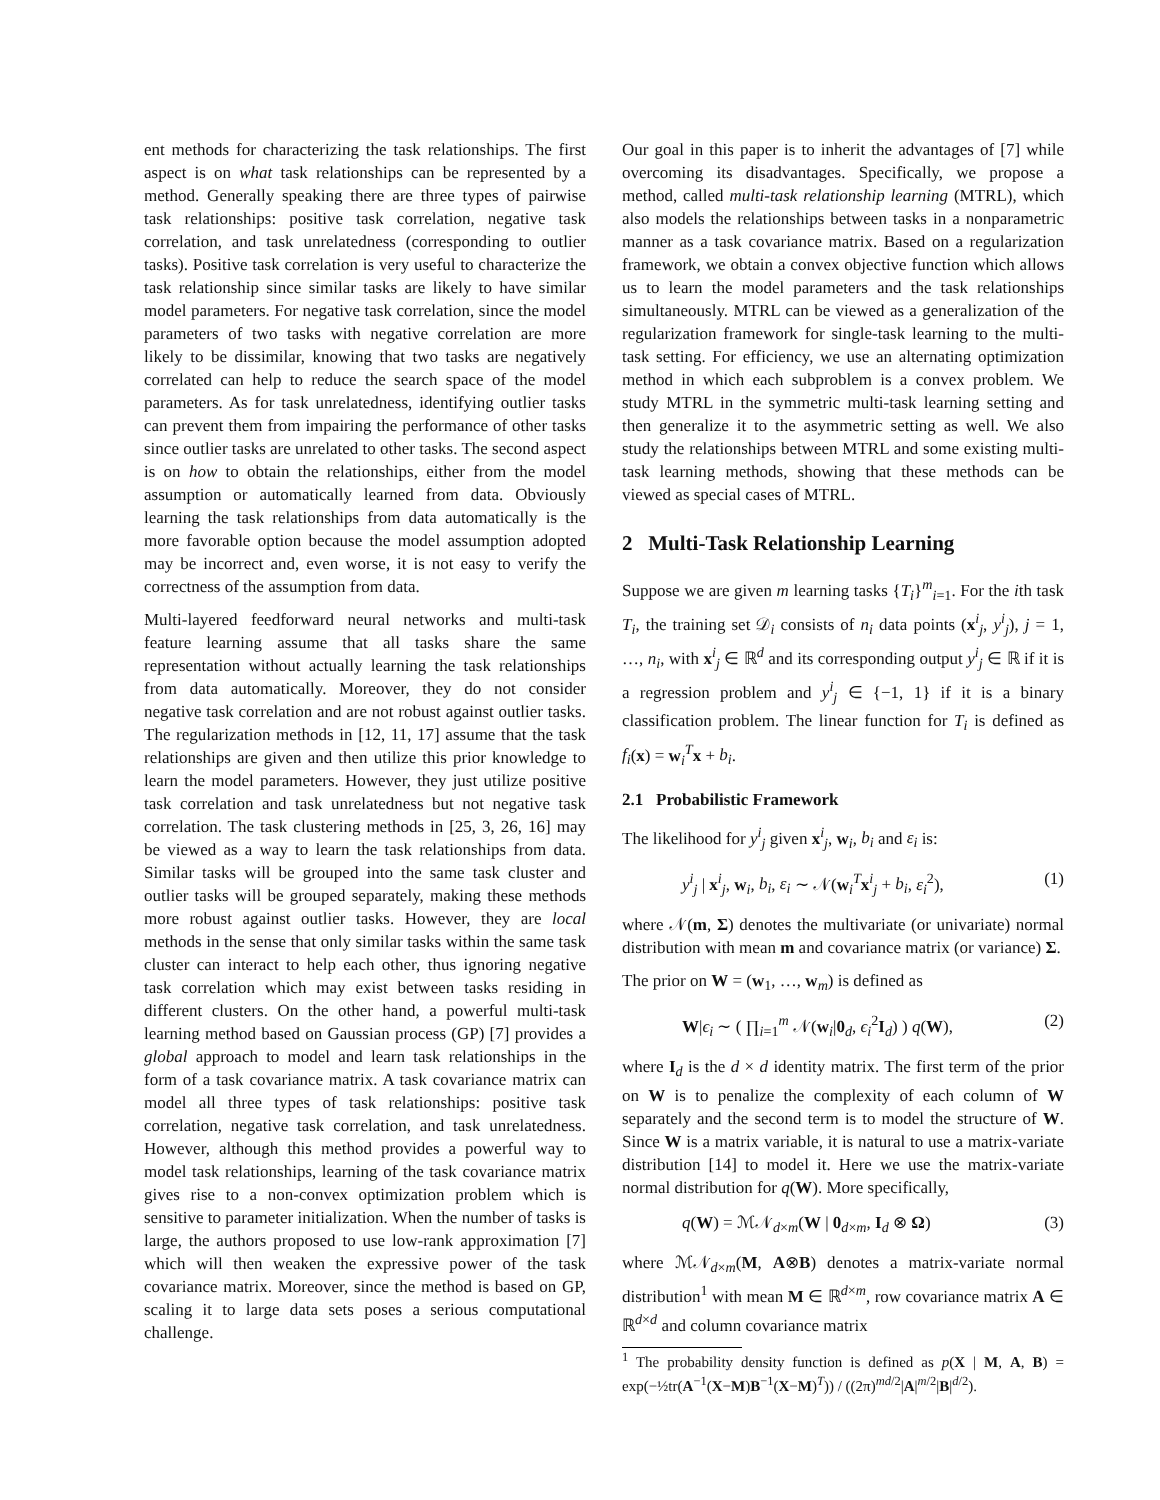ent methods for characterizing the task relationships. The first aspect is on what task relationships can be represented by a method. Generally speaking there are three types of pairwise task relationships: positive task correlation, negative task correlation, and task unrelatedness (corresponding to outlier tasks). Positive task correlation is very useful to characterize the task relationship since similar tasks are likely to have similar model parameters. For negative task correlation, since the model parameters of two tasks with negative correlation are more likely to be dissimilar, knowing that two tasks are negatively correlated can help to reduce the search space of the model parameters. As for task unrelatedness, identifying outlier tasks can prevent them from impairing the performance of other tasks since outlier tasks are unrelated to other tasks. The second aspect is on how to obtain the relationships, either from the model assumption or automatically learned from data. Obviously learning the task relationships from data automatically is the more favorable option because the model assumption adopted may be incorrect and, even worse, it is not easy to verify the correctness of the assumption from data.
Multi-layered feedforward neural networks and multi-task feature learning assume that all tasks share the same representation without actually learning the task relationships from data automatically. Moreover, they do not consider negative task correlation and are not robust against outlier tasks. The regularization methods in [12, 11, 17] assume that the task relationships are given and then utilize this prior knowledge to learn the model parameters. However, they just utilize positive task correlation and task unrelatedness but not negative task correlation. The task clustering methods in [25, 3, 26, 16] may be viewed as a way to learn the task relationships from data. Similar tasks will be grouped into the same task cluster and outlier tasks will be grouped separately, making these methods more robust against outlier tasks. However, they are local methods in the sense that only similar tasks within the same task cluster can interact to help each other, thus ignoring negative task correlation which may exist between tasks residing in different clusters. On the other hand, a powerful multi-task learning method based on Gaussian process (GP) [7] provides a global approach to model and learn task relationships in the form of a task covariance matrix. A task covariance matrix can model all three types of task relationships: positive task correlation, negative task correlation, and task unrelatedness. However, although this method provides a powerful way to model task relationships, learning of the task covariance matrix gives rise to a non-convex optimization problem which is sensitive to parameter initialization. When the number of tasks is large, the authors proposed to use low-rank approximation [7] which will then weaken the expressive power of the task covariance matrix. Moreover, since the method is based on GP, scaling it to large data sets poses a serious computational challenge.
Our goal in this paper is to inherit the advantages of [7] while overcoming its disadvantages. Specifically, we propose a method, called multi-task relationship learning (MTRL), which also models the relationships between tasks in a nonparametric manner as a task covariance matrix. Based on a regularization framework, we obtain a convex objective function which allows us to learn the model parameters and the task relationships simultaneously. MTRL can be viewed as a generalization of the regularization framework for single-task learning to the multi-task setting. For efficiency, we use an alternating optimization method in which each subproblem is a convex problem. We study MTRL in the symmetric multi-task learning setting and then generalize it to the asymmetric setting as well. We also study the relationships between MTRL and some existing multi-task learning methods, showing that these methods can be viewed as special cases of MTRL.
2 Multi-Task Relationship Learning
Suppose we are given m learning tasks {T<sub>i</sub>}<sup>m</sup><sub>i=1</sub>. For the ith task T<sub>i</sub>, the training set 𝒟<sub>i</sub> consists of n<sub>i</sub> data points (x<sup>i</sup><sub>j</sub>, y<sup>i</sup><sub>j</sub>), j = 1, …, n<sub>i</sub>, with x<sup>i</sup><sub>j</sub> ∈ ℝ<sup>d</sup> and its corresponding output y<sup>i</sup><sub>j</sub> ∈ ℝ if it is a regression problem and y<sup>i</sup><sub>j</sub> ∈ {−1, 1} if it is a binary classification problem. The linear function for T<sub>i</sub> is defined as f<sub>i</sub>(x) = w<sub>i</sub><sup>T</sup>x + b<sub>i</sub>.
2.1 Probabilistic Framework
The likelihood for y<sup>i</sup><sub>j</sub> given x<sup>i</sup><sub>j</sub>, w<sub>i</sub>, b<sub>i</sub> and ε<sub>i</sub> is:
y<sup>i</sup><sub>j</sub> | x<sup>i</sup><sub>j</sub>, w<sub>i</sub>, b<sub>i</sub>, ε<sub>i</sub> ∼ 𝒩(w<sub>i</sub><sup>T</sup>x<sup>i</sup><sub>j</sub> + b<sub>i</sub>, ε<sub>i</sub><sup>2</sup>), (1)
where 𝒩(m, Σ) denotes the multivariate (or univariate) normal distribution with mean m and covariance matrix (or variance) Σ.
The prior on W = (w<sub>1</sub>, …, w<sub>m</sub>) is defined as
W|ϵ<sub>i</sub> ∼ ( ∏<sub>i=1</sub><sup>m</sup> 𝒩(w<sub>i</sub>|0<sub>d</sub>, ϵ<sub>i</sub><sup>2</sup>I<sub>d</sub>) ) q(W), (2)
where I<sub>d</sub> is the d × d identity matrix. The first term of the prior on W is to penalize the complexity of each column of W separately and the second term is to model the structure of W. Since W is a matrix variable, it is natural to use a matrix-variate distribution [14] to model it. Here we use the matrix-variate normal distribution for q(W). More specifically,
q(W) = ℳ𝒩<sub>d×m</sub>(W | 0<sub>d×m</sub>, I<sub>d</sub> ⊗ Ω) (3)
where ℳ𝒩<sub>d×m</sub>(M, A⊗B) denotes a matrix-variate normal distribution<sup>1</sup> with mean M ∈ ℝ<sup>d×m</sup>, row covariance matrix A ∈ ℝ<sup>d×d</sup> and column covariance matrix
<sup>1</sup> The probability density function is defined as p(X | M, A, B) = exp(−½tr(A<sup>−1</sup>(X−M)B<sup>−1</sup>(X−M)<sup>T</sup>)) / ((2π)<sup>md/2</sup>|A|<sup>m/2</sup>|B|<sup>d/2</sup>).